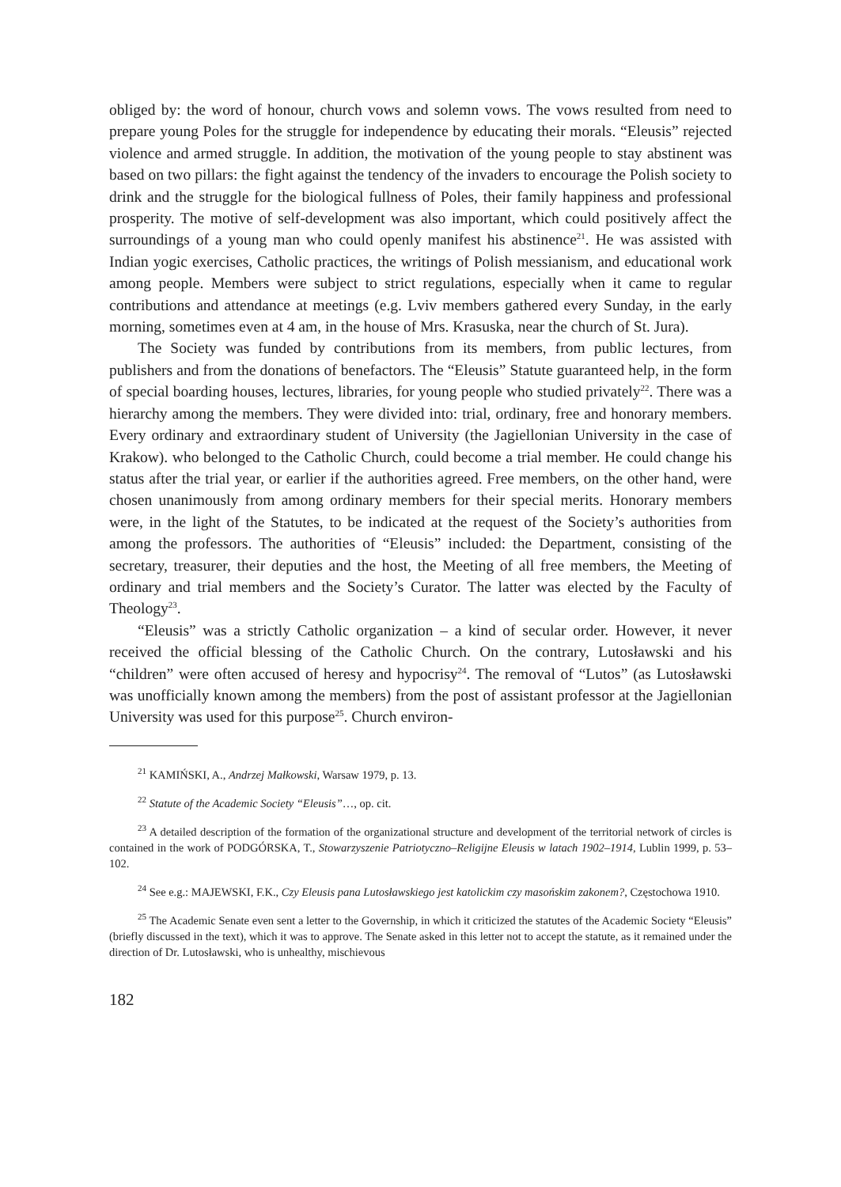obliged by: the word of honour, church vows and solemn vows. The vows resulted from need to prepare young Poles for the struggle for independence by educating their morals. “Eleusis” rejected violence and armed struggle. In addition, the motivation of the young people to stay abstinent was based on two pillars: the fight against the tendency of the invaders to encourage the Polish society to drink and the struggle for the biological fullness of Poles, their family happiness and professional prosperity. The motive of self-development was also important, which could positively affect the surroundings of a young man who could openly manifest his abstinence<sup>21</sup>. He was assisted with Indian yogic exercises, Catholic practices, the writings of Polish messianism, and educational work among people. Members were subject to strict regulations, especially when it came to regular contributions and attendance at meetings (e.g. Lviv members gathered every Sunday, in the early morning, sometimes even at 4 am, in the house of Mrs. Krasuska, near the church of St. Jura).
The Society was funded by contributions from its members, from public lectures, from publishers and from the donations of benefactors. The “Eleusis” Statute guaranteed help, in the form of special boarding houses, lectures, libraries, for young people who studied privately<sup>22</sup>. There was a hierarchy among the members. They were divided into: trial, ordinary, free and honorary members. Every ordinary and extraordinary student of University (the Jagiellonian University in the case of Krakow). who belonged to the Catholic Church, could become a trial member. He could change his status after the trial year, or earlier if the authorities agreed. Free members, on the other hand, were chosen unanimously from among ordinary members for their special merits. Honorary members were, in the light of the Statutes, to be indicated at the request of the Society’s authorities from among the professors. The authorities of “Eleusis” included: the Department, consisting of the secretary, treasurer, their deputies and the host, the Meeting of all free members, the Meeting of ordinary and trial members and the Society’s Curator. The latter was elected by the Faculty of Theology<sup>23</sup>.
“Eleusis” was a strictly Catholic organization – a kind of secular order. However, it never received the official blessing of the Catholic Church. On the contrary, Lutosławski and his “children” were often accused of heresy and hypocrisy<sup>24</sup>. The removal of “Lutos” (as Lutosławski was unofficially known among the members) from the post of assistant professor at the Jagiellonian University was used for this purpose<sup>25</sup>. Church environ-
<sup>21</sup> KAMIŃSKI, A., Andrzej Małkowski, Warsaw 1979, p. 13.
<sup>22</sup> Statute of the Academic Society “Eleusis”…, op. cit.
<sup>23</sup> A detailed description of the formation of the organizational structure and development of the territorial network of circles is contained in the work of PODGÓRSKA, T., Stowarzyszenie Patriotyczno–Religijne Eleusis w latach 1902–1914, Lublin 1999, p. 53–102.
<sup>24</sup> See e.g.: MAJEWSKI, F.K., Czy Eleusis pana Lutosławskiego jest katolickim czy masońskim zakonem?, Częstochowa 1910.
<sup>25</sup> The Academic Senate even sent a letter to the Governship, in which it criticized the statutes of the Academic Society “Eleusis” (briefly discussed in the text), which it was to approve. The Senate asked in this letter not to accept the statute, as it remained under the direction of Dr. Lutosławski, who is unhealthy, mischievous
182